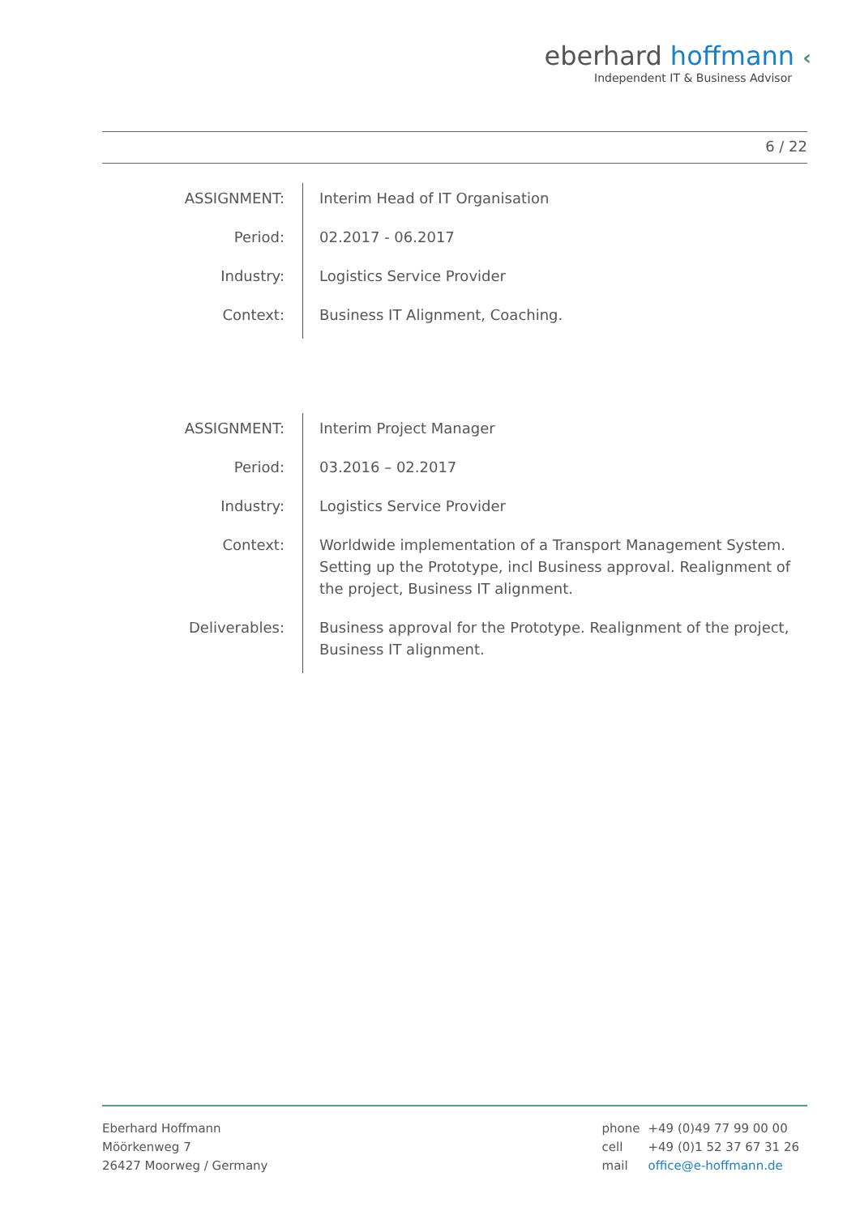eberhard hoffmann ‹
Independent IT & Business Advisor
6 / 22
| ASSIGNMENT: | Interim Head of IT Organisation |
| Period: | 02.2017 - 06.2017 |
| Industry: | Logistics Service Provider |
| Context: | Business IT Alignment, Coaching. |
| ASSIGNMENT: | Interim Project Manager |
| Period: | 03.2016 – 02.2017 |
| Industry: | Logistics Service Provider |
| Context: | Worldwide implementation of a Transport Management System. Setting up the Prototype, incl Business approval. Realignment of the project, Business IT alignment. |
| Deliverables: | Business approval for the Prototype. Realignment of the project, Business IT alignment. |
Eberhard Hoffmann
Möörkenweg 7
26427 Moorweg / Germany
| phone | +49 (0)49 77 99 00 00 |
| cell | +49 (0)1 52 37 67 31 26 |
| mail | office@e-hoffmann.de |